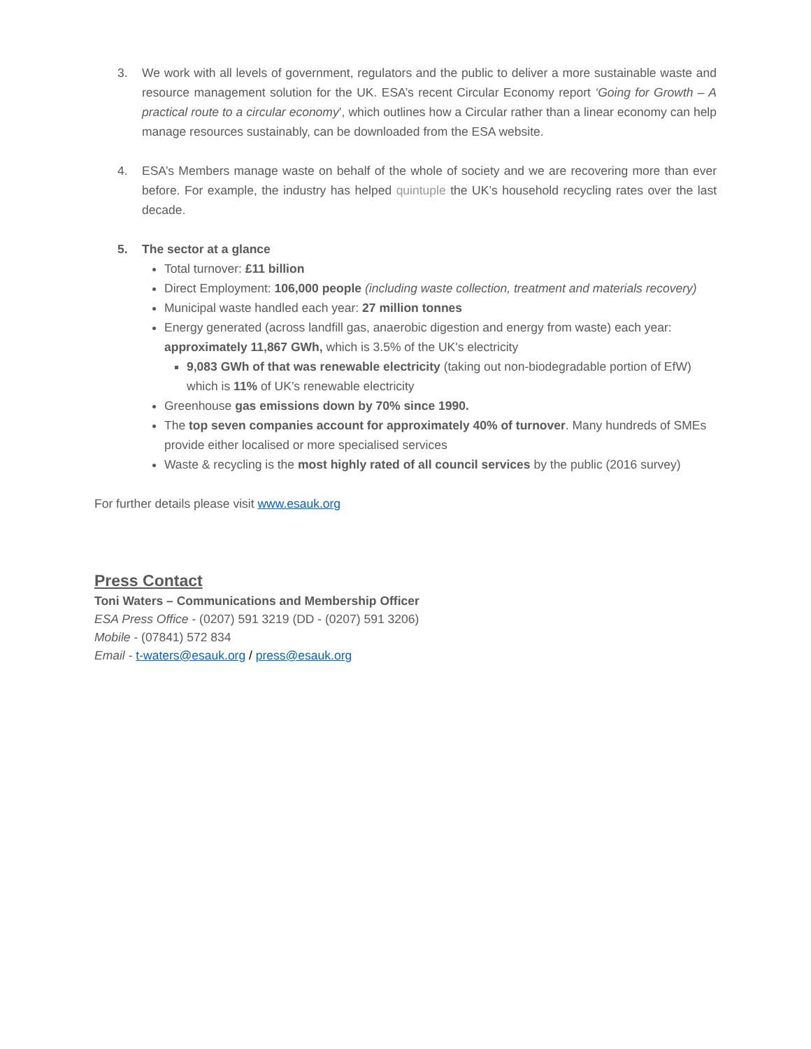3. We work with all levels of government, regulators and the public to deliver a more sustainable waste and resource management solution for the UK. ESA’s recent Circular Economy report ‘Going for Growth – A practical route to a circular economy’, which outlines how a Circular rather than a linear economy can help manage resources sustainably, can be downloaded from the ESA website.
4. ESA’s Members manage waste on behalf of the whole of society and we are recovering more than ever before. For example, the industry has helped quintuple the UK’s household recycling rates over the last decade.
5. The sector at a glance
Total turnover: £11 billion
Direct Employment: 106,000 people (including waste collection, treatment and materials recovery)
Municipal waste handled each year: 27 million tonnes
Energy generated (across landfill gas, anaerobic digestion and energy from waste) each year: approximately 11,867 GWh, which is 3.5% of the UK's electricity
9,083 GWh of that was renewable electricity (taking out non-biodegradable portion of EfW) which is 11% of UK’s renewable electricity
Greenhouse gas emissions down by 70% since 1990.
The top seven companies account for approximately 40% of turnover. Many hundreds of SMEs provide either localised or more specialised services
Waste & recycling is the most highly rated of all council services by the public (2016 survey)
For further details please visit www.esauk.org
Press Contact
Toni Waters – Communications and Membership Officer
ESA Press Office - (0207) 591 3219 (DD - (0207) 591 3206)
Mobile - (07841) 572 834
Email - t-waters@esauk.org / press@esauk.org